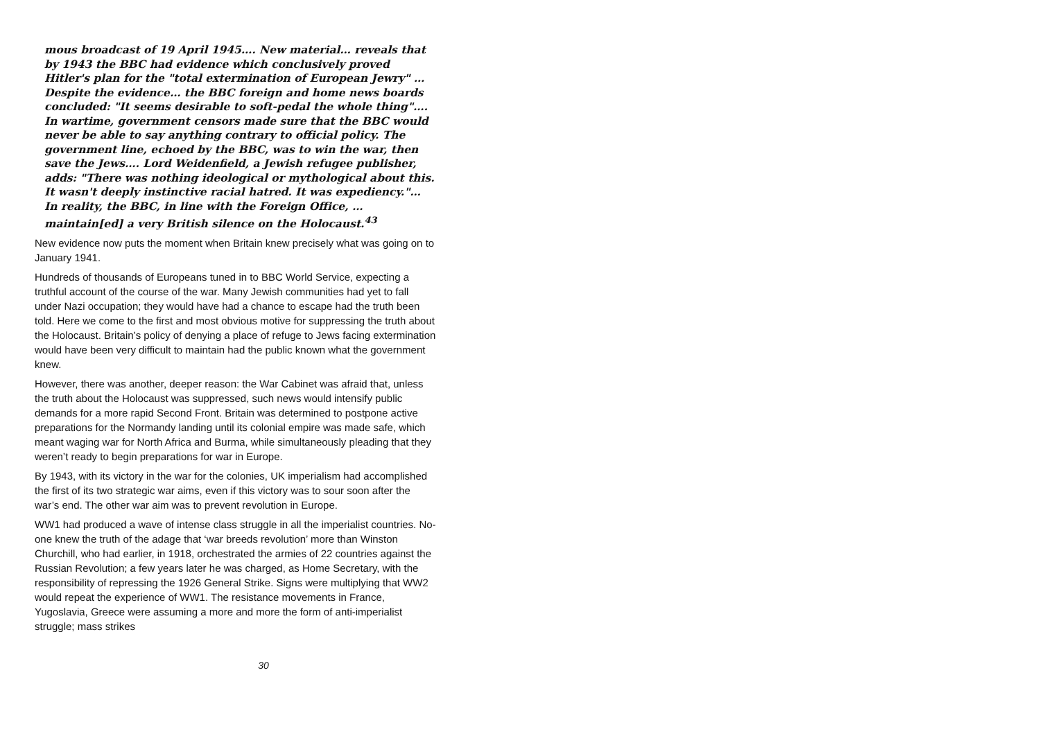mous broadcast of 19 April 1945…. New material… reveals that by 1943 the BBC had evidence which conclusively proved Hitler's plan for the "total extermination of European Jewry" … Despite the evidence… the BBC foreign and home news boards concluded: "It seems desirable to soft-pedal the whole thing"…. In wartime, government censors made sure that the BBC would never be able to say anything contrary to official policy. The government line, echoed by the BBC, was to win the war, then save the Jews…. Lord Weidenfield, a Jewish refugee publisher, adds: "There was nothing ideological or mythological about this. It wasn't deeply instinctive racial hatred. It was expediency."… In reality, the BBC, in line with the Foreign Office, … maintain[ed] a very British silence on the Holocaust.<sup>43</sup>
New evidence now puts the moment when Britain knew precisely what was going on to January 1941.
Hundreds of thousands of Europeans tuned in to BBC World Service, expecting a truthful account of the course of the war. Many Jewish communities had yet to fall under Nazi occupation; they would have had a chance to escape had the truth been told. Here we come to the first and most obvious motive for suppressing the truth about the Holocaust. Britain’s policy of denying a place of refuge to Jews facing extermination would have been very difficult to maintain had the public known what the government knew.
However, there was another, deeper reason: the War Cabinet was afraid that, unless the truth about the Holocaust was suppressed, such news would intensify public demands for a more rapid Second Front. Britain was determined to postpone active preparations for the Normandy landing until its colonial empire was made safe, which meant waging war for North Africa and Burma, while simultaneously pleading that they weren’t ready to begin preparations for war in Europe.
By 1943, with its victory in the war for the colonies, UK imperialism had accomplished the first of its two strategic war aims, even if this victory was to sour soon after the war’s end. The other war aim was to prevent revolution in Europe.
WW1 had produced a wave of intense class struggle in all the imperialist countries. No-one knew the truth of the adage that ‘war breeds revolution’ more than Winston Churchill, who had earlier, in 1918, orchestrated the armies of 22 countries against the Russian Revolution; a few years later he was charged, as Home Secretary, with the responsibility of repressing the 1926 General Strike. Signs were multiplying that WW2 would repeat the experience of WW1. The resistance movements in France, Yugoslavia, Greece were assuming a more and more the form of anti-imperialist struggle; mass strikes
30